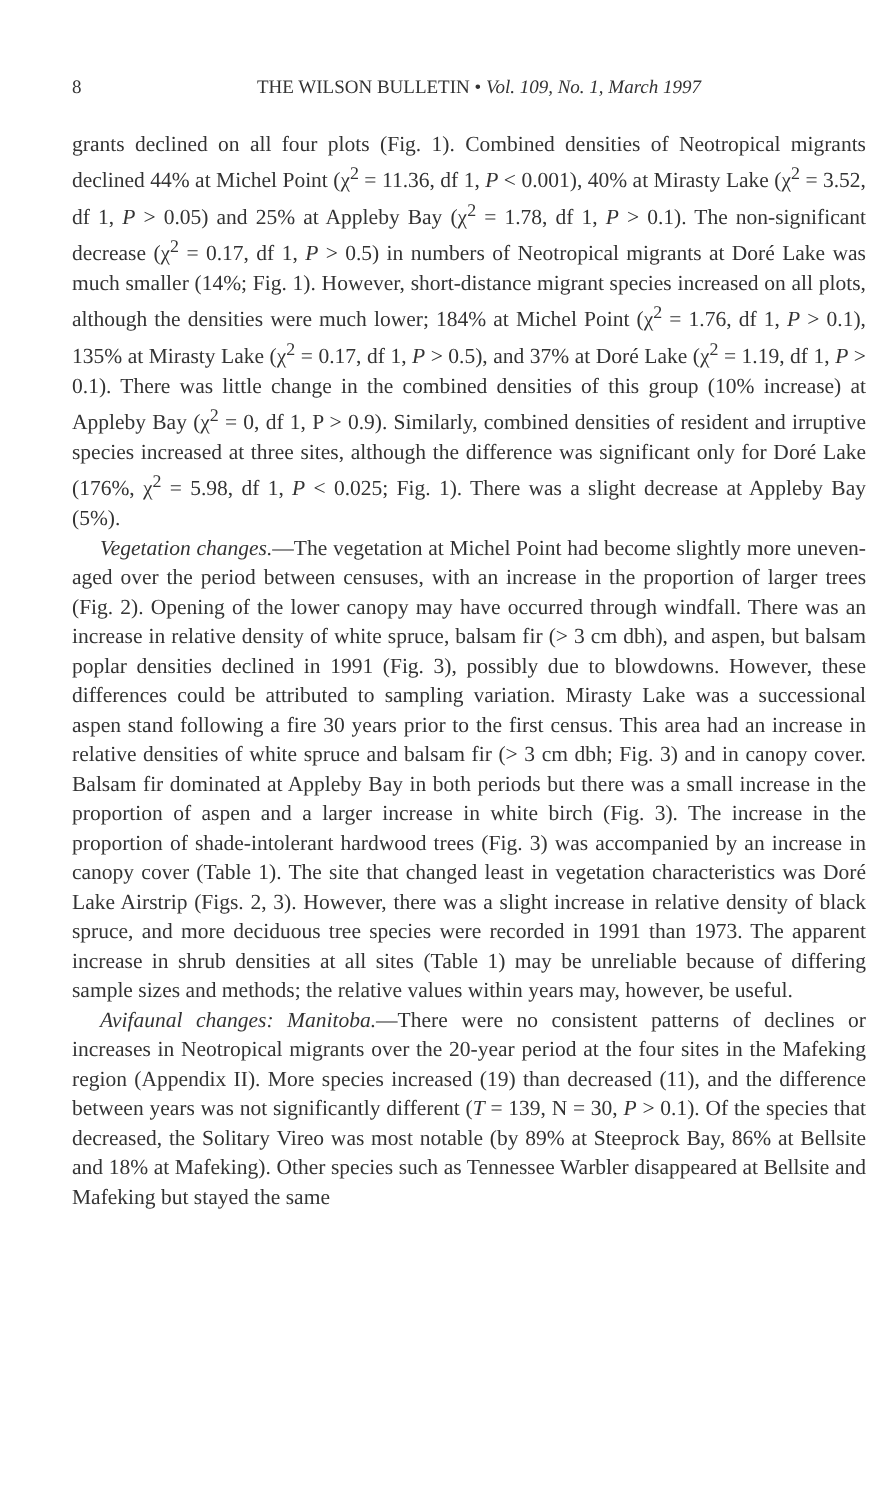8 THE WILSON BULLETIN • Vol. 109, No. 1, March 1997
grants declined on all four plots (Fig. 1). Combined densities of Neotropical migrants declined 44% at Michel Point (χ<sup>2</sup> = 11.36, df 1, P < 0.001), 40% at Mirasty Lake (χ<sup>2</sup> = 3.52, df 1, P > 0.05) and 25% at Appleby Bay (χ<sup>2</sup> = 1.78, df 1, P > 0.1). The non-significant decrease (χ<sup>2</sup> = 0.17, df 1, P > 0.5) in numbers of Neotropical migrants at Doré Lake was much smaller (14%; Fig. 1). However, short-distance migrant species increased on all plots, although the densities were much lower; 184% at Michel Point (χ<sup>2</sup> = 1.76, df 1, P > 0.1), 135% at Mirasty Lake (χ<sup>2</sup> = 0.17, df 1, P > 0.5), and 37% at Doré Lake (χ<sup>2</sup> = 1.19, df 1, P > 0.1). There was little change in the combined densities of this group (10% increase) at Appleby Bay (χ<sup>2</sup> = 0, df 1, P > 0.9). Similarly, combined densities of resident and irruptive species increased at three sites, although the difference was significant only for Doré Lake (176%, χ<sup>2</sup> = 5.98, df 1, P < 0.025; Fig. 1). There was a slight decrease at Appleby Bay (5%).
Vegetation changes.—The vegetation at Michel Point had become slightly more uneven-aged over the period between censuses, with an increase in the proportion of larger trees (Fig. 2). Opening of the lower canopy may have occurred through windfall. There was an increase in relative density of white spruce, balsam fir (> 3 cm dbh), and aspen, but balsam poplar densities declined in 1991 (Fig. 3), possibly due to blowdowns. However, these differences could be attributed to sampling variation. Mirasty Lake was a successional aspen stand following a fire 30 years prior to the first census. This area had an increase in relative densities of white spruce and balsam fir (> 3 cm dbh; Fig. 3) and in canopy cover. Balsam fir dominated at Appleby Bay in both periods but there was a small increase in the proportion of aspen and a larger increase in white birch (Fig. 3). The increase in the proportion of shade-intolerant hardwood trees (Fig. 3) was accompanied by an increase in canopy cover (Table 1). The site that changed least in vegetation characteristics was Doré Lake Airstrip (Figs. 2, 3). However, there was a slight increase in relative density of black spruce, and more deciduous tree species were recorded in 1991 than 1973. The apparent increase in shrub densities at all sites (Table 1) may be unreliable because of differing sample sizes and methods; the relative values within years may, however, be useful.
Avifaunal changes: Manitoba.—There were no consistent patterns of declines or increases in Neotropical migrants over the 20-year period at the four sites in the Mafeking region (Appendix II). More species increased (19) than decreased (11), and the difference between years was not significantly different (T = 139, N = 30, P > 0.1). Of the species that decreased, the Solitary Vireo was most notable (by 89% at Steeprock Bay, 86% at Bellsite and 18% at Mafeking). Other species such as Tennessee Warbler disappeared at Bellsite and Mafeking but stayed the same